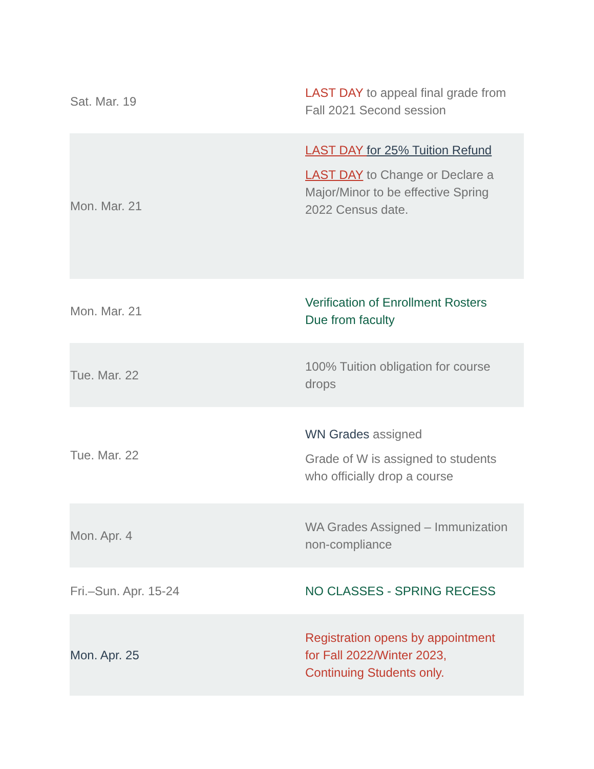| Sat. Mar. 19 | LAST DAY to appeal final grade from Fall 2021 Second session |
| Mon. Mar. 21 | LAST DAY for 25% Tuition Refund LAST DAY to Change or Declare a Major/Minor to be effective Spring 2022 Census date. |
| Mon. Mar. 21 | Verification of Enrollment Rosters Due from faculty |
| Tue. Mar. 22 | 100% Tuition obligation for course drops |
| Tue. Mar. 22 | WN Grades assigned Grade of W is assigned to students who officially drop a course |
| Mon. Apr. 4 | WA Grades Assigned – Immunization non-compliance |
| Fri.–Sun. Apr. 15-24 | NO CLASSES - SPRING RECESS |
| Mon. Apr. 25 | Registration opens by appointment for Fall 2022/Winter 2023, Continuing Students only. |